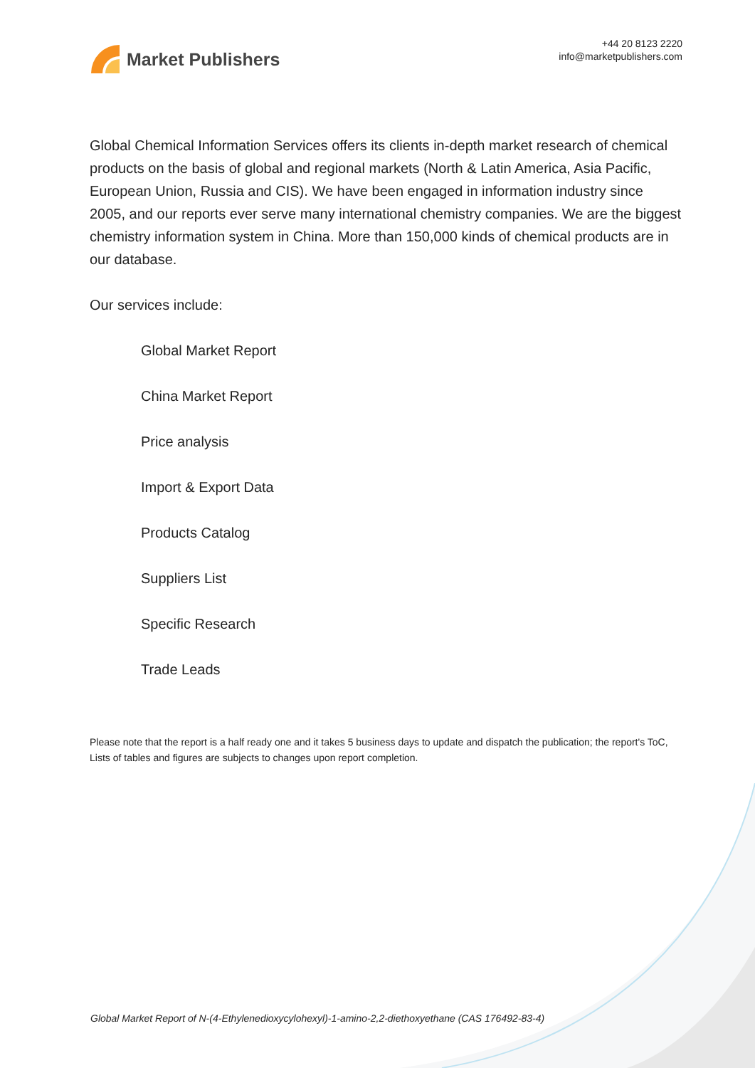Market Publishers
+44 20 8123 2220
info@marketpublishers.com
Global Chemical Information Services offers its clients in-depth market research of chemical products on the basis of global and regional markets (North & Latin America, Asia Pacific, European Union, Russia and CIS). We have been engaged in information industry since 2005, and our reports ever serve many international chemistry companies. We are the biggest chemistry information system in China. More than 150,000 kinds of chemical products are in our database.
Our services include:
Global Market Report
China Market Report
Price analysis
Import & Export Data
Products Catalog
Suppliers List
Specific Research
Trade Leads
Please note that the report is a half ready one and it takes 5 business days to update and dispatch the publication; the report's ToC, Lists of tables and figures are subjects to changes upon report completion.
Global Market Report of N-(4-Ethylenedioxycylohexyl)-1-amino-2,2-diethoxyethane (CAS 176492-83-4)